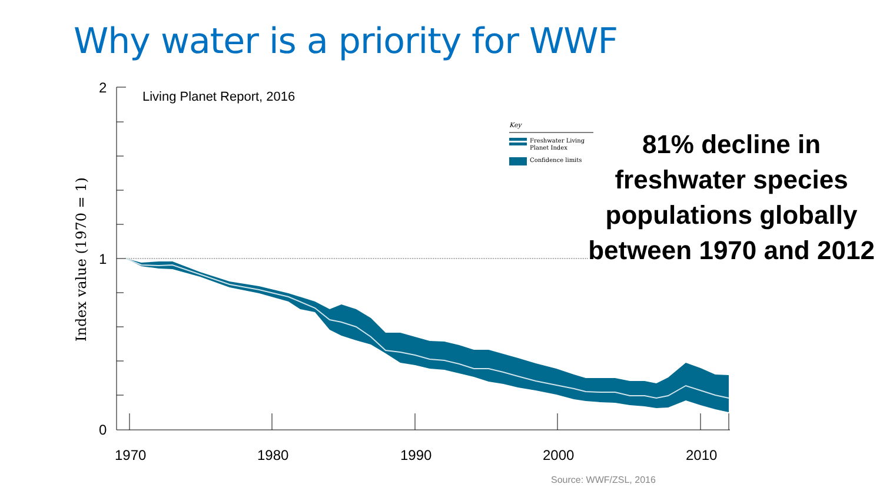Why water is a priority for WWF
2
1
0
Index value (1970 = 1)
Living Planet Report, 2016
Key
Freshwater Living
Planet Index
Confidence limits
1970
1980
1990
2000
2010
81% decline in freshwater species populations globally between 1970 and 2012
Source: WWF/ZSL, 2016